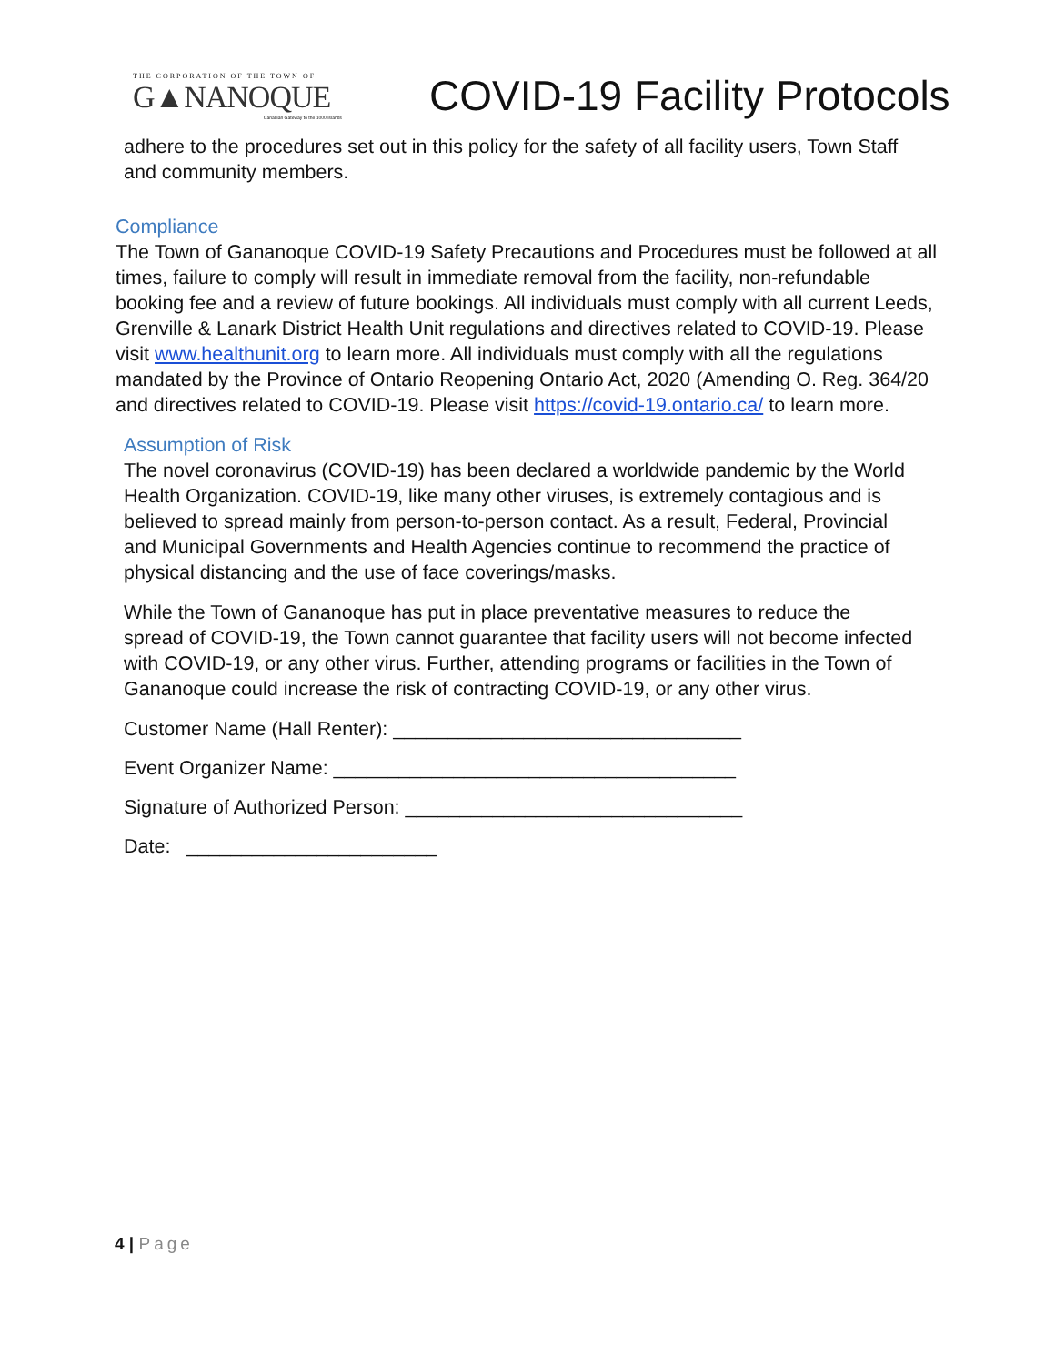THE CORPORATION OF THE TOWN OF
G▲NANOQUE
Canadian Gateway to the 1000 Islands
COVID-19 Facility Protocols
adhere to the procedures set out in this policy for the safety of all facility users, Town Staff and community members.
Compliance
The Town of Gananoque COVID-19 Safety Precautions and Procedures must be followed at all times, failure to comply will result in immediate removal from the facility, non-refundable booking fee and a review of future bookings. All individuals must comply with all current Leeds, Grenville & Lanark District Health Unit regulations and directives related to COVID-19. Please visit www.healthunit.org to learn more. All individuals must comply with all the regulations mandated by the Province of Ontario Reopening Ontario Act, 2020 (Amending O. Reg. 364/20 and directives related to COVID-19. Please visit https://covid-19.ontario.ca/ to learn more.
Assumption of Risk
The novel coronavirus (COVID-19) has been declared a worldwide pandemic by the World Health Organization. COVID-19, like many other viruses, is extremely contagious and is believed to spread mainly from person-to-person contact. As a result, Federal, Provincial and Municipal Governments and Health Agencies continue to recommend the practice of physical distancing and the use of face coverings/masks.
While the Town of Gananoque has put in place preventative measures to reduce the spread of COVID-19, the Town cannot guarantee that facility users will not become infected with COVID-19, or any other virus. Further, attending programs or facilities in the Town of Gananoque could increase the risk of contracting COVID-19, or any other virus.
Customer Name (Hall Renter): ________________________________
Event Organizer Name: _____________________________________
Signature of Authorized Person: _______________________________
Date: _______________________
4 | Page